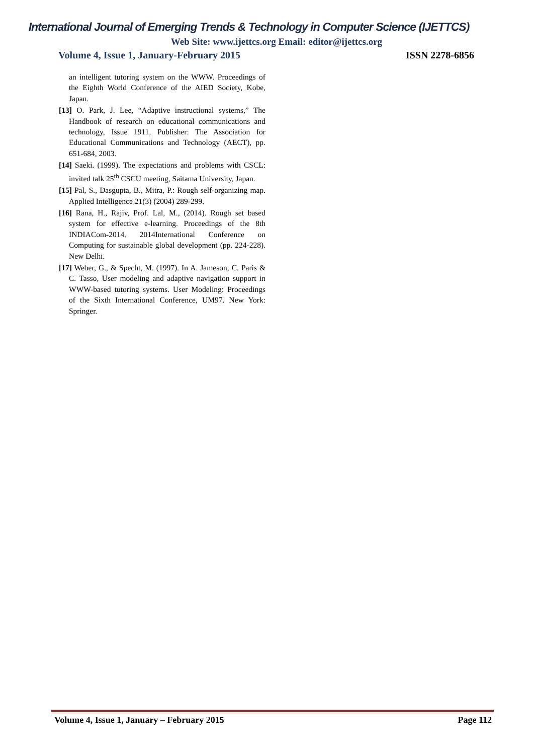International Journal of Emerging Trends & Technology in Computer Science (IJETTCS)
Web Site: www.ijettcs.org Email: editor@ijettcs.org
Volume 4, Issue 1, January-February 2015 ISSN 2278-6856
an intelligent tutoring system on the WWW. Proceedings of the Eighth World Conference of the AIED Society, Kobe, Japan.
[13] O. Park, J. Lee, “Adaptive instructional systems,” The Handbook of research on educational communications and technology, Issue 1911, Publisher: The Association for Educational Communications and Technology (AECT), pp. 651-684, 2003.
[14] Saeki. (1999). The expectations and problems with CSCL: invited talk 25<sup>th</sup> CSCU meeting, Saitama University, Japan.
[15] Pal, S., Dasgupta, B., Mitra, P.: Rough self-organizing map. Applied Intelligence 21(3) (2004) 289-299.
[16] Rana, H., Rajiv, Prof. Lal, M., (2014). Rough set based system for effective e-learning. Proceedings of the 8th INDIACom-2014. 2014International Conference on Computing for sustainable global development (pp. 224-228). New Delhi.
[17] Weber, G., & Specht, M. (1997). In A. Jameson, C. Paris & C. Tasso, User modeling and adaptive navigation support in WWW-based tutoring systems. User Modeling: Proceedings of the Sixth International Conference, UM97. New York: Springer.
Volume 4, Issue 1, January – February 2015 Page 112